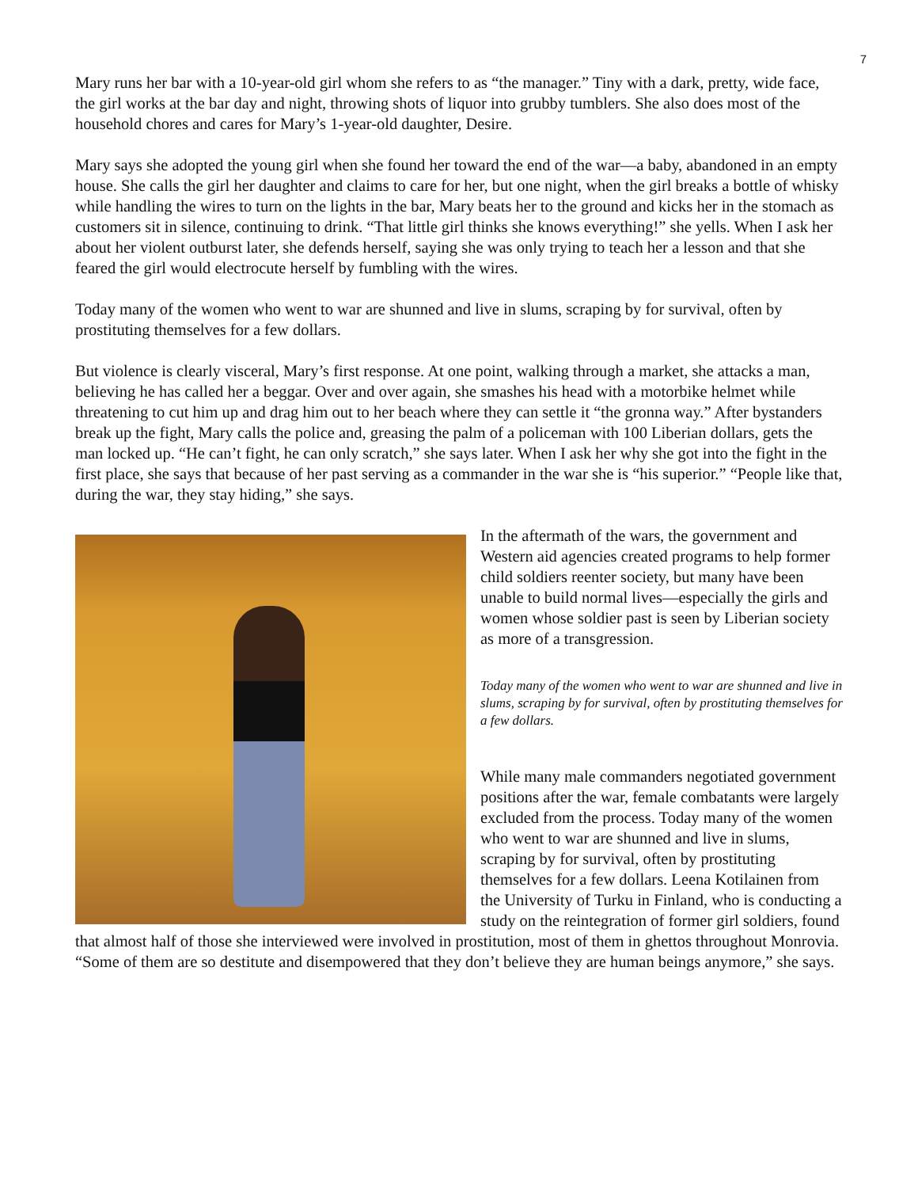7
Mary runs her bar with a 10-year-old girl whom she refers to as “the manager.” Tiny with a dark, pretty, wide face, the girl works at the bar day and night, throwing shots of liquor into grubby tumblers. She also does most of the household chores and cares for Mary’s 1-year-old daughter, Desire.
Mary says she adopted the young girl when she found her toward the end of the war—a baby, abandoned in an empty house. She calls the girl her daughter and claims to care for her, but one night, when the girl breaks a bottle of whisky while handling the wires to turn on the lights in the bar, Mary beats her to the ground and kicks her in the stomach as customers sit in silence, continuing to drink. “That little girl thinks she knows everything!” she yells. When I ask her about her violent outburst later, she defends herself, saying she was only trying to teach her a lesson and that she feared the girl would electrocute herself by fumbling with the wires.
Today many of the women who went to war are shunned and live in slums, scraping by for survival, often by prostituting themselves for a few dollars.
But violence is clearly visceral, Mary’s first response. At one point, walking through a market, she attacks a man, believing he has called her a beggar. Over and over again, she smashes his head with a motorbike helmet while threatening to cut him up and drag him out to her beach where they can settle it “the gronna way.” After bystanders break up the fight, Mary calls the police and, greasing the palm of a policeman with 100 Liberian dollars, gets the man locked up. “He can’t fight, he can only scratch,” she says later. When I ask her why she got into the fight in the first place, she says that because of her past serving as a commander in the war she is “his superior.” “People like that, during the war, they stay hiding,” she says.
In the aftermath of the wars, the government and Western aid agencies created programs to help former child soldiers reenter society, but many have been unable to build normal lives—especially the girls and women whose soldier past is seen by Liberian society as more of a transgression.
Today many of the women who went to war are shunned and live in slums, scraping by for survival, often by prostituting themselves for a few dollars.
While many male commanders negotiated government positions after the war, female combatants were largely excluded from the process. Today many of the women who went to war are shunned and live in slums, scraping by for survival, often by prostituting themselves for a few dollars. Leena Kotilainen from the University of Turku in Finland, who is conducting a study on the reintegration of former girl soldiers, found that almost half of those she interviewed were involved in prostitution, most of them in ghettos throughout Monrovia. “Some of them are so destitute and disempowered that they don’t believe they are human beings anymore,” she says.